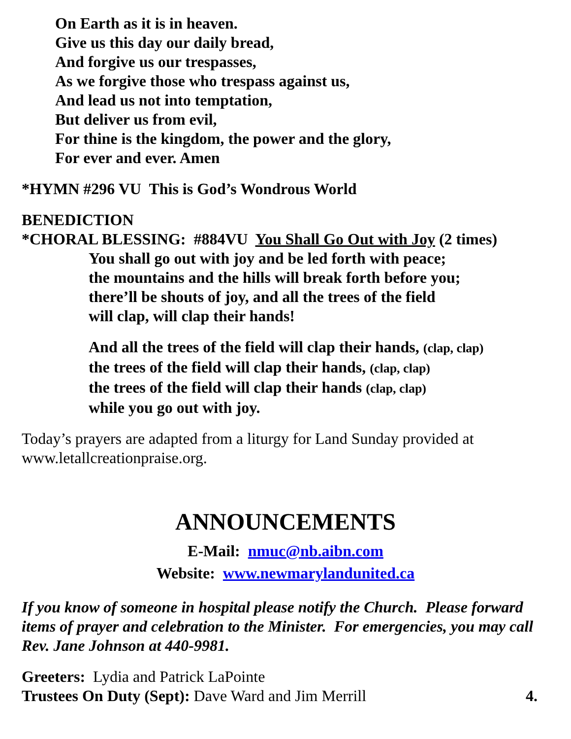On Earth as it is in heaven.
Give us this day our daily bread,
And forgive us our trespasses,
As we forgive those who trespass against us,
And lead us not into temptation,
But deliver us from evil,
For thine is the kingdom, the power and the glory,
For ever and ever. Amen
*HYMN #296 VU This is God’s Wondrous World
BENEDICTION
*CHORAL BLESSING: #884VU You Shall Go Out with Joy (2 times)
You shall go out with joy and be led forth with peace;
the mountains and the hills will break forth before you;
there’ll be shouts of joy, and all the trees of the field
will clap, will clap their hands!
And all the trees of the field will clap their hands, (clap, clap)
the trees of the field will clap their hands, (clap, clap)
the trees of the field will clap their hands (clap, clap)
while you go out with joy.
Today’s prayers are adapted from a liturgy for Land Sunday provided at www.letallcreationpraise.org.
ANNOUNCEMENTS
E-Mail: nmuc@nb.aibn.com
Website: www.newmarylandunited.ca
If you know of someone in hospital please notify the Church. Please forward items of prayer and celebration to the Minister. For emergencies, you may call Rev. Jane Johnson at 440-9981.
Greeters: Lydia and Patrick LaPointe
Trustees On Duty (Sept): Dave Ward and Jim Merrill 4.